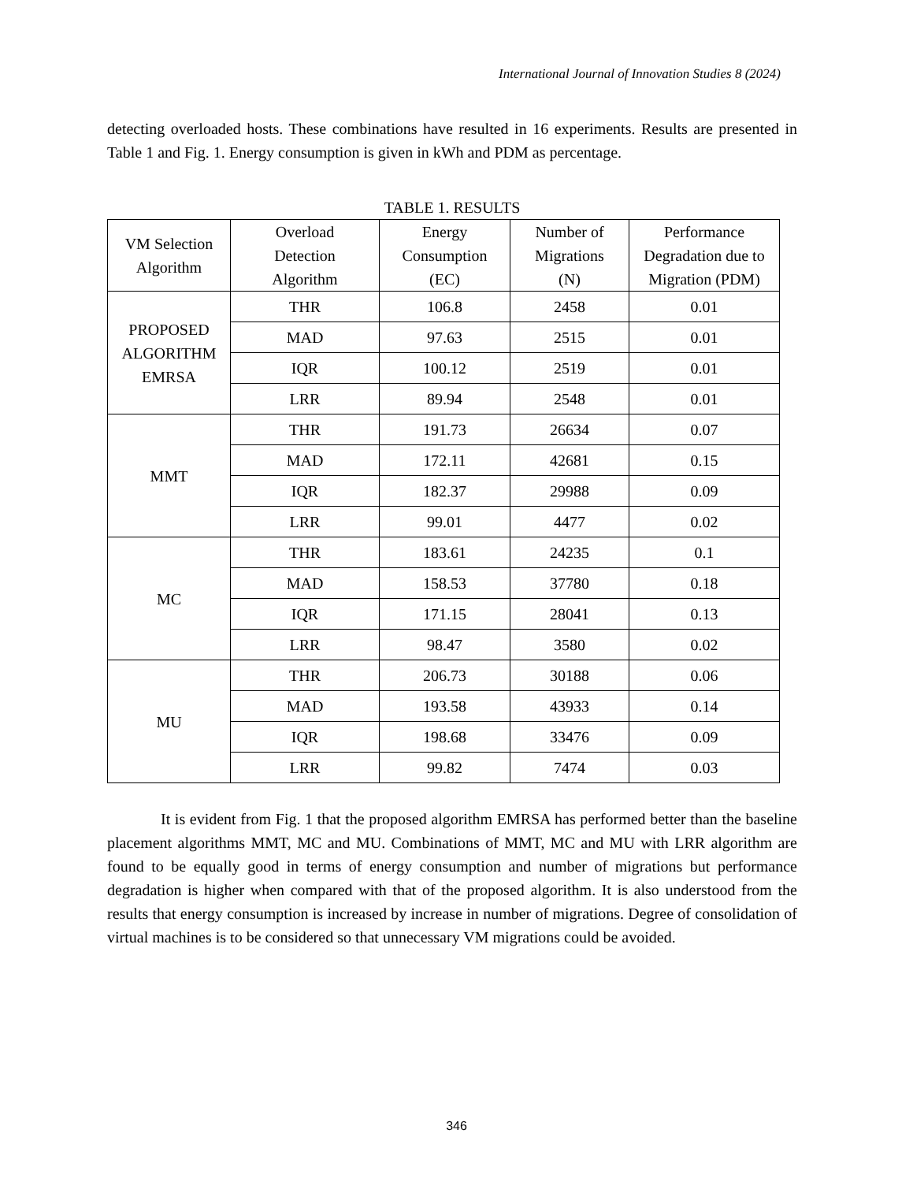International Journal of Innovation Studies 8 (2024)
detecting overloaded hosts. These combinations have resulted in 16 experiments. Results are presented in Table 1 and Fig. 1. Energy consumption is given in kWh and PDM as percentage.
TABLE 1. RESULTS
| VM Selection Algorithm | Overload Detection Algorithm | Energy Consumption (EC) | Number of Migrations (N) | Performance Degradation due to Migration (PDM) |
| PROPOSED ALGORITHM EMRSA | THR | 106.8 | 2458 | 0.01 |
| | MAD | 97.63 | 2515 | 0.01 |
| | IQR | 100.12 | 2519 | 0.01 |
| | LRR | 89.94 | 2548 | 0.01 |
| MMT | THR | 191.73 | 26634 | 0.07 |
| | MAD | 172.11 | 42681 | 0.15 |
| | IQR | 182.37 | 29988 | 0.09 |
| | LRR | 99.01 | 4477 | 0.02 |
| MC | THR | 183.61 | 24235 | 0.1 |
| | MAD | 158.53 | 37780 | 0.18 |
| | IQR | 171.15 | 28041 | 0.13 |
| | LRR | 98.47 | 3580 | 0.02 |
| MU | THR | 206.73 | 30188 | 0.06 |
| | MAD | 193.58 | 43933 | 0.14 |
| | IQR | 198.68 | 33476 | 0.09 |
| | LRR | 99.82 | 7474 | 0.03 |
It is evident from Fig. 1 that the proposed algorithm EMRSA has performed better than the baseline placement algorithms MMT, MC and MU. Combinations of MMT, MC and MU with LRR algorithm are found to be equally good in terms of energy consumption and number of migrations but performance degradation is higher when compared with that of the proposed algorithm. It is also understood from the results that energy consumption is increased by increase in number of migrations. Degree of consolidation of virtual machines is to be considered so that unnecessary VM migrations could be avoided.
346